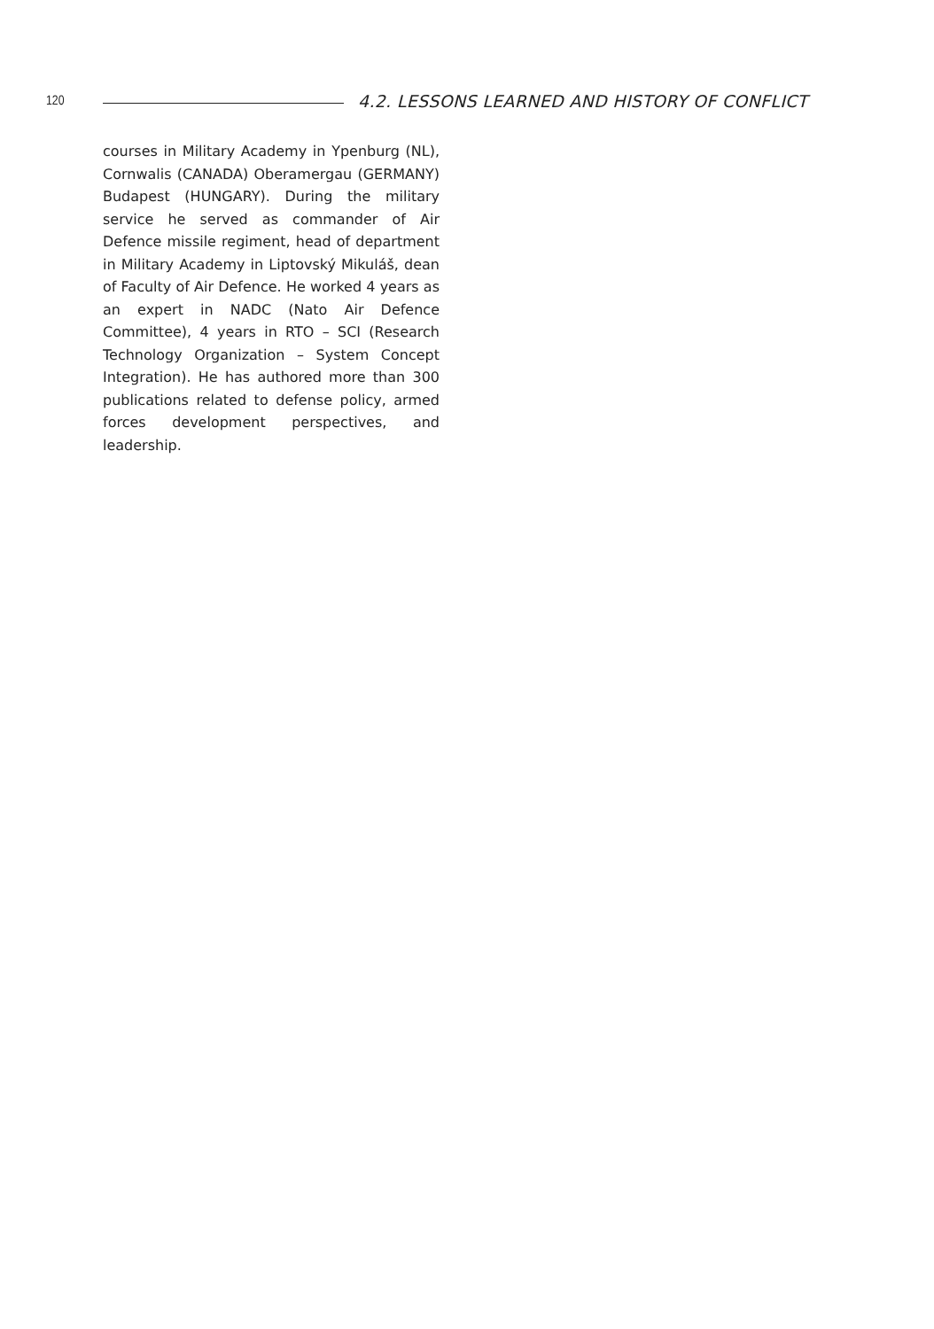120 4.2. LESSONS LEARNED AND HISTORY OF CONFLICT
courses in Military Academy in Ypenburg (NL), Cornwalis (CANADA) Oberamergau (GERMANY) Budapest (HUNGARY). During the military service he served as commander of Air Defence missile regiment, head of department in Military Academy in Liptovský Mikuláš, dean of Faculty of Air Defence. He worked 4 years as an expert in NADC (Nato Air Defence Committee), 4 years in RTO – SCI (Research Technology Organization – System Concept Integration). He has authored more than 300 publications related to defense policy, armed forces development perspectives, and leadership.